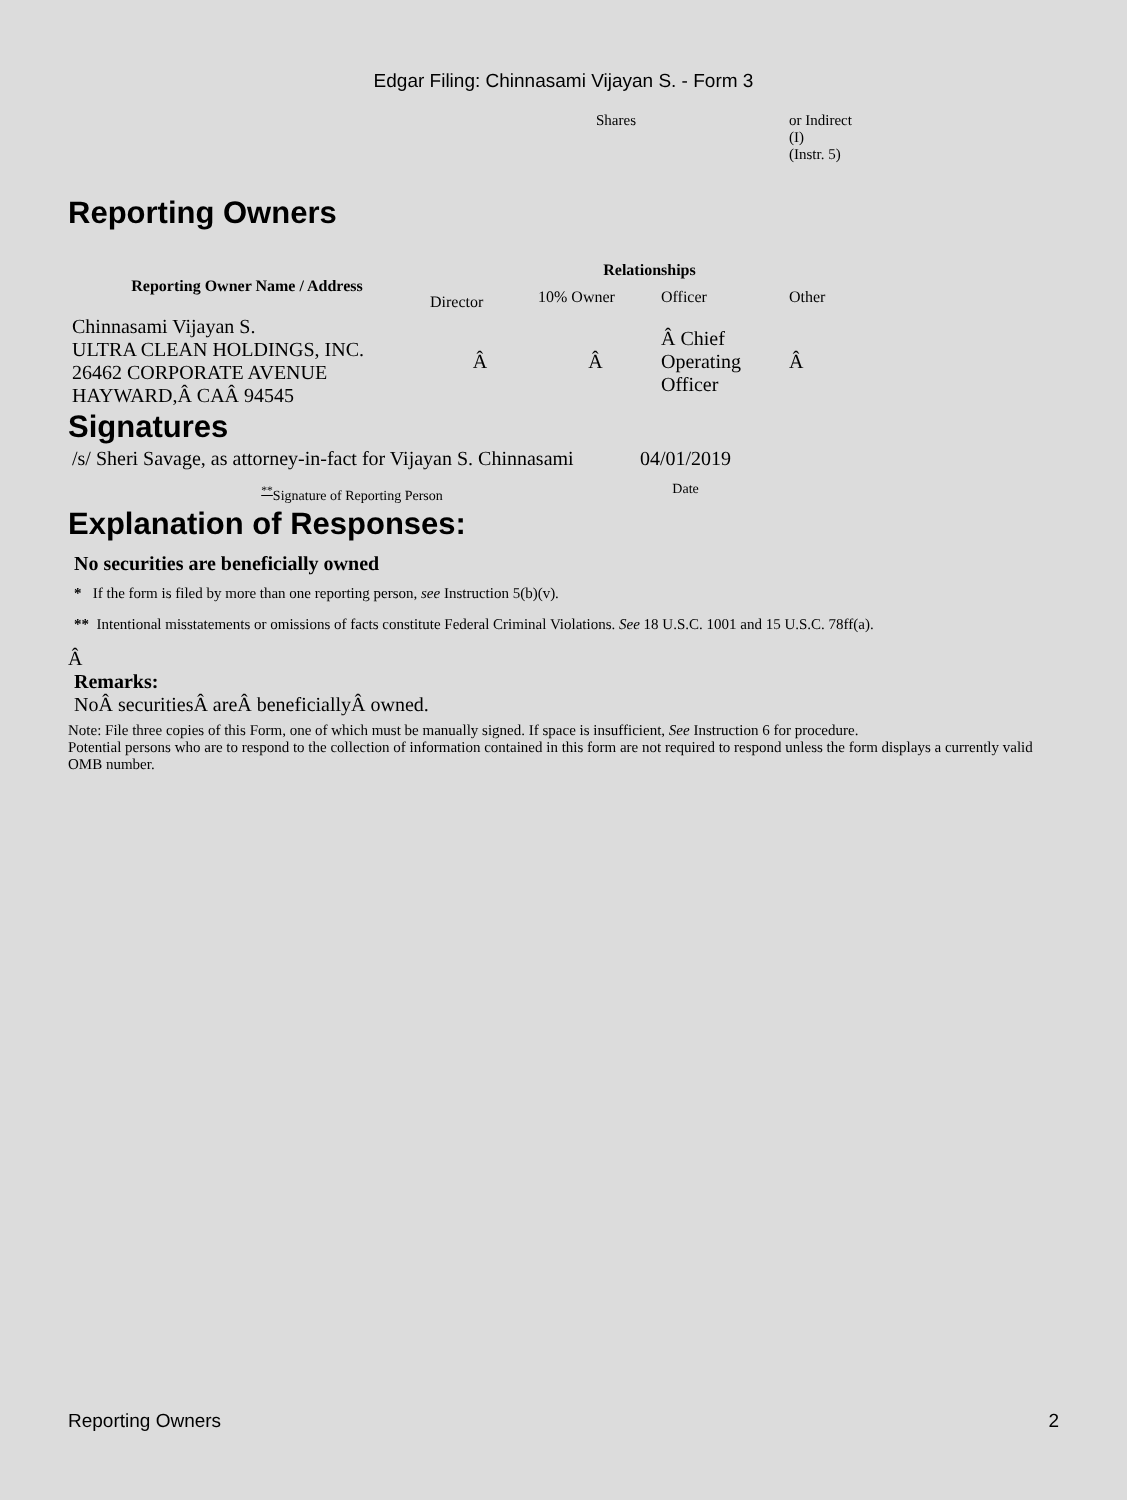Edgar Filing: Chinnasami Vijayan S. - Form 3
| Shares | or Indirect (I) (Instr. 5) |
Reporting Owners
| Reporting Owner Name / Address | Relationships | | | |
| --- | --- | --- | --- | --- |
| | Director | 10% Owner | Officer | Other |
| Chinnasami Vijayan S. ULTRA CLEAN HOLDINGS, INC. 26462 CORPORATE AVENUE HAYWARD,Â CAÂ 94545 | Â | Â | Â Chief Operating Officer | Â |
Signatures
| /s/ Sheri Savage, as attorney-in-fact for Vijayan S. Chinnasami | 04/01/2019 |
| <sup>**</sup> Signature of Reporting Person | Date |
Explanation of Responses:
No securities are beneficially owned
* If the form is filed by more than one reporting person, see Instruction 5(b)(v).
** Intentional misstatements or omissions of facts constitute Federal Criminal Violations. See 18 U.S.C. 1001 and 15 U.S.C. 78ff(a).
Â
Remarks:
NoÂ securitiesÂ areÂ beneficiallyÂ owned.
Note: File three copies of this Form, one of which must be manually signed. If space is insufficient, See Instruction 6 for procedure.
Potential persons who are to respond to the collection of information contained in this form are not required to respond unless the form displays a currently valid OMB number.
Reporting Owners 2